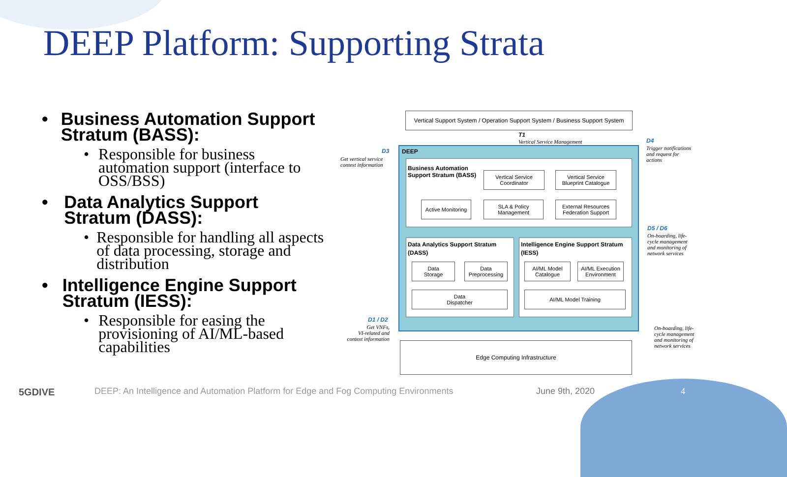DEEP Platform: Supporting Strata
• Business Automation Support Stratum (BASS):
• Responsible for business automation support (interface to OSS/BSS)
• Data Analytics Support Stratum (DASS):
• Responsible for handling all aspects of data processing, storage and distribution
• Intelligence Engine Support Stratum (IESS):
• Responsible for easing the provisioning of AI/ML-based capabilities
Vertical Support System / Operation Support System / Business Support System
T1
Vertical Service Management
D3
Get vertical service
context information
D4
Trigger notifications
and request for
actions
DEEP
Business Automation
Support Stratum (BASS)
Vertical Service
Coordinator
Vertical Service
Blueprint Catalogue
Active Monitoring
SLA & Policy
Management
External Resources
Federation Support
Data Analytics Support Stratum
(DASS)
Data
Storage
Data
Preprocessing
Data
Dispatcher
Intelligence Engine Support Stratum
(IESS)
AI/ML Model
Catalogue
AI/ML Execution
Environment
AI/ML Model Training
D5 / D6
On-boarding, life-
cycle management
and monitoring of
network services
D1 / D2
Get VNFs,
VI-related and
context information
On-boarding, life-
cycle management
and monitoring of
network services
Edge Computing Infrastructure
5GDIVE
DEEP: An Intelligence and Automation Platform for Edge and Fog Computing Environments
June 9th, 2020 4